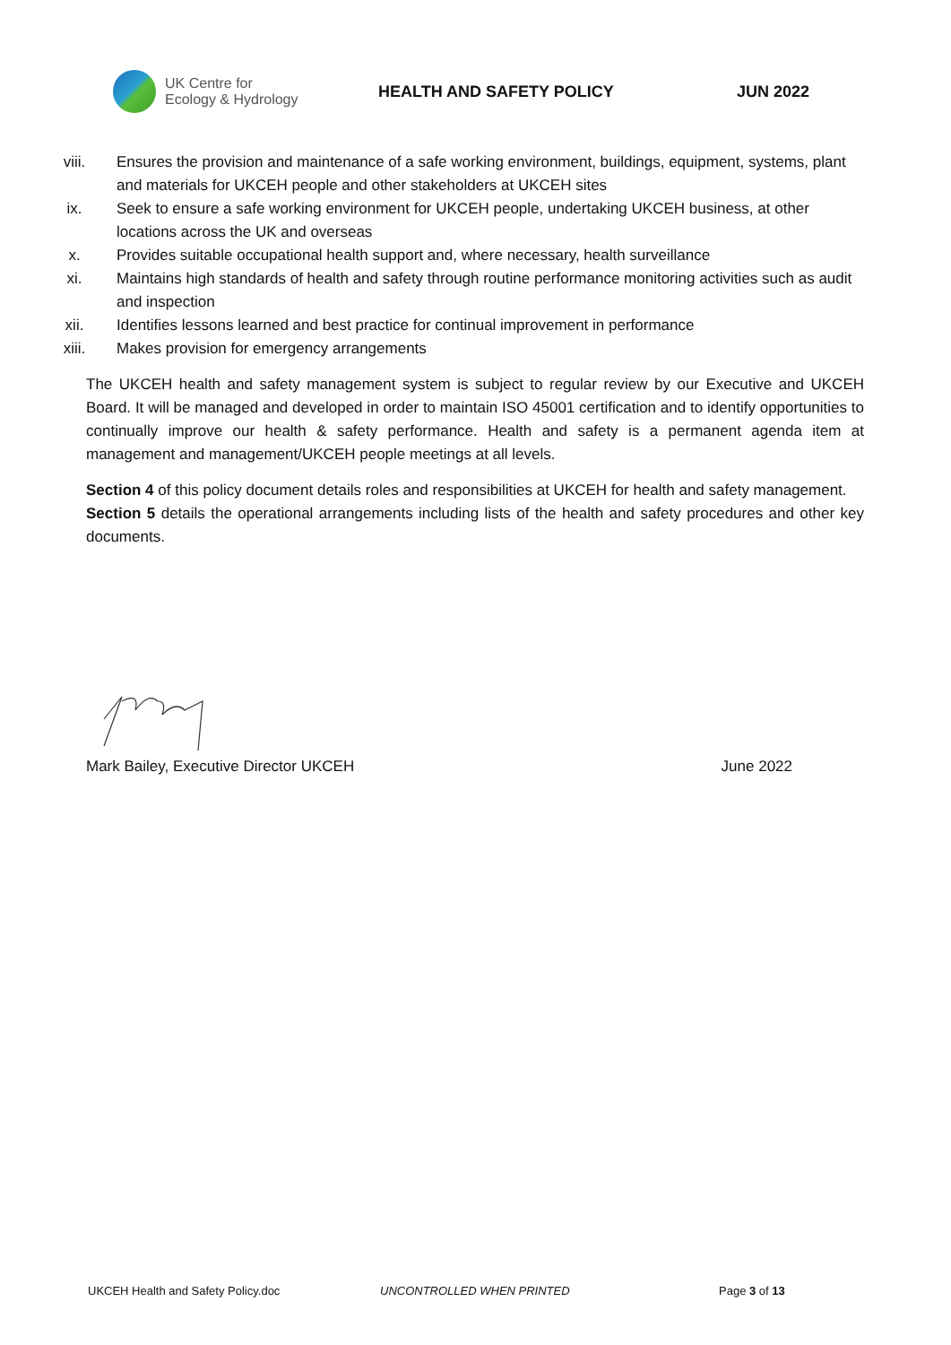UK Centre for
Ecology & Hydrology
HEALTH AND SAFETY POLICY JUN 2022
viii. Ensures the provision and maintenance of a safe working environment, buildings, equipment, systems, plant and materials for UKCEH people and other stakeholders at UKCEH sites
ix. Seek to ensure a safe working environment for UKCEH people, undertaking UKCEH business, at other locations across the UK and overseas
x. Provides suitable occupational health support and, where necessary, health surveillance
xi. Maintains high standards of health and safety through routine performance monitoring activities such as audit and inspection
xii. Identifies lessons learned and best practice for continual improvement in performance
xiii. Makes provision for emergency arrangements
The UKCEH health and safety management system is subject to regular review by our Executive and UKCEH Board. It will be managed and developed in order to maintain ISO 45001 certification and to identify opportunities to continually improve our health & safety performance. Health and safety is a permanent agenda item at management and management/UKCEH people meetings at all levels.
Section 4 of this policy document details roles and responsibilities at UKCEH for health and safety management.
Section 5 details the operational arrangements including lists of the health and safety procedures and other key documents.
Mark Bailey, Executive Director UKCEH June 2022
UKCEH Health and Safety Policy.doc UNCONTROLLED WHEN PRINTED Page 3 of 13